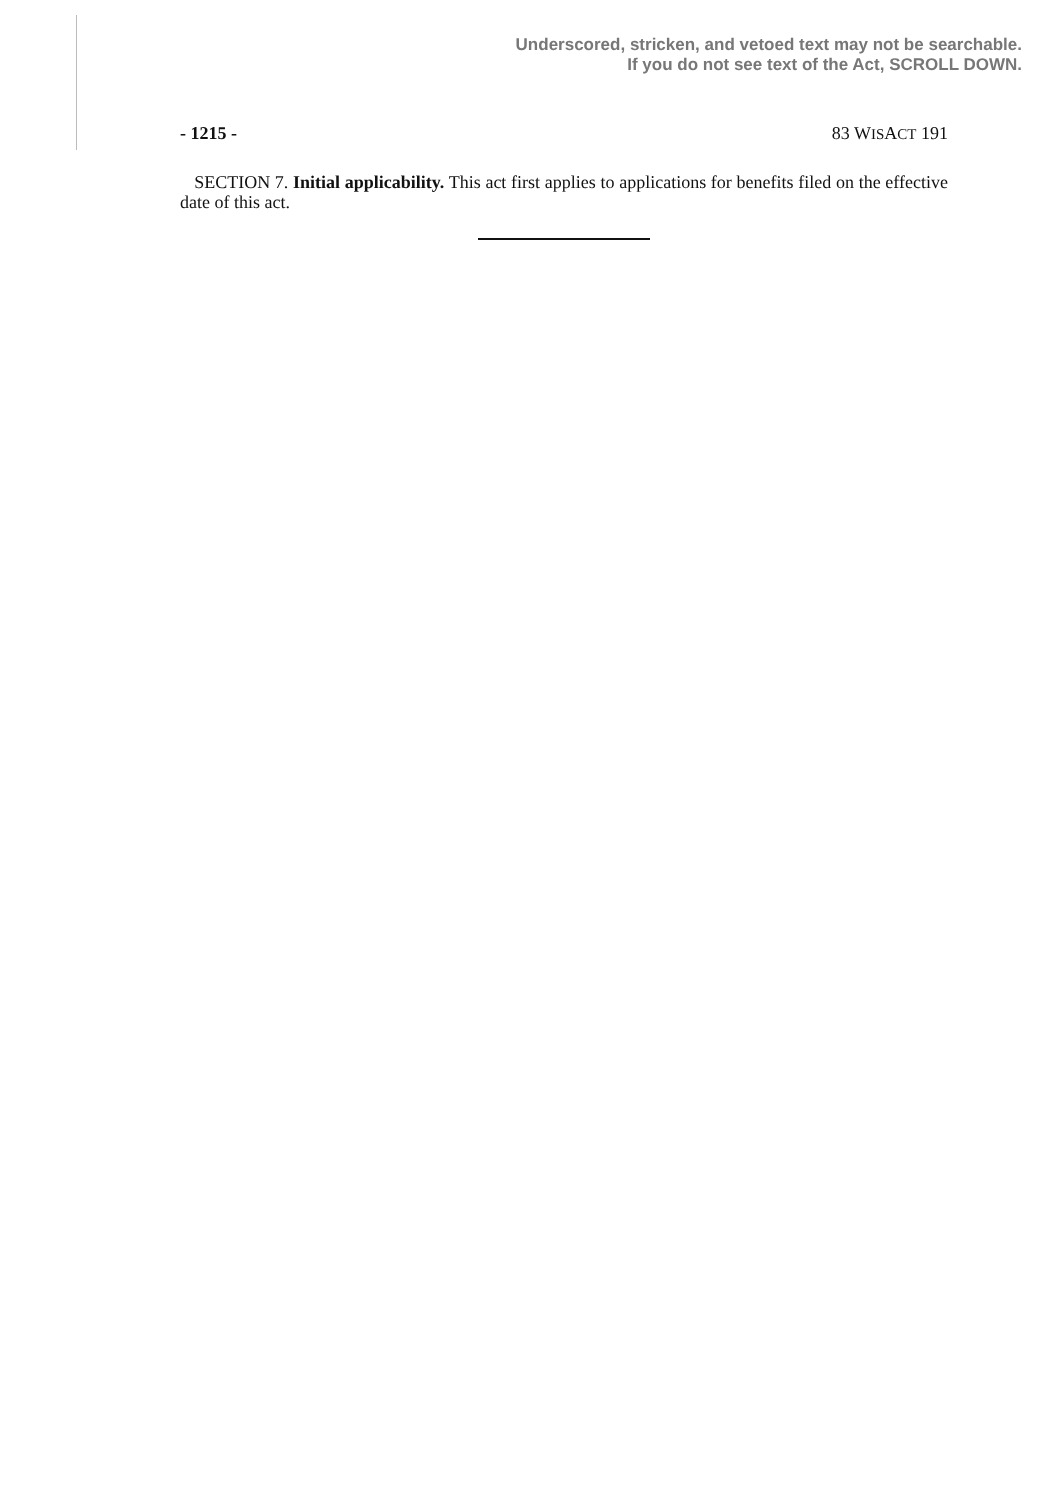Underscored, stricken, and vetoed text may not be searchable.
If you do not see text of the Act, SCROLL DOWN.
- 1215 - 83 WISACT 191
SECTION 7. Initial applicability. This act first applies to applications for benefits filed on the effective date of this act.